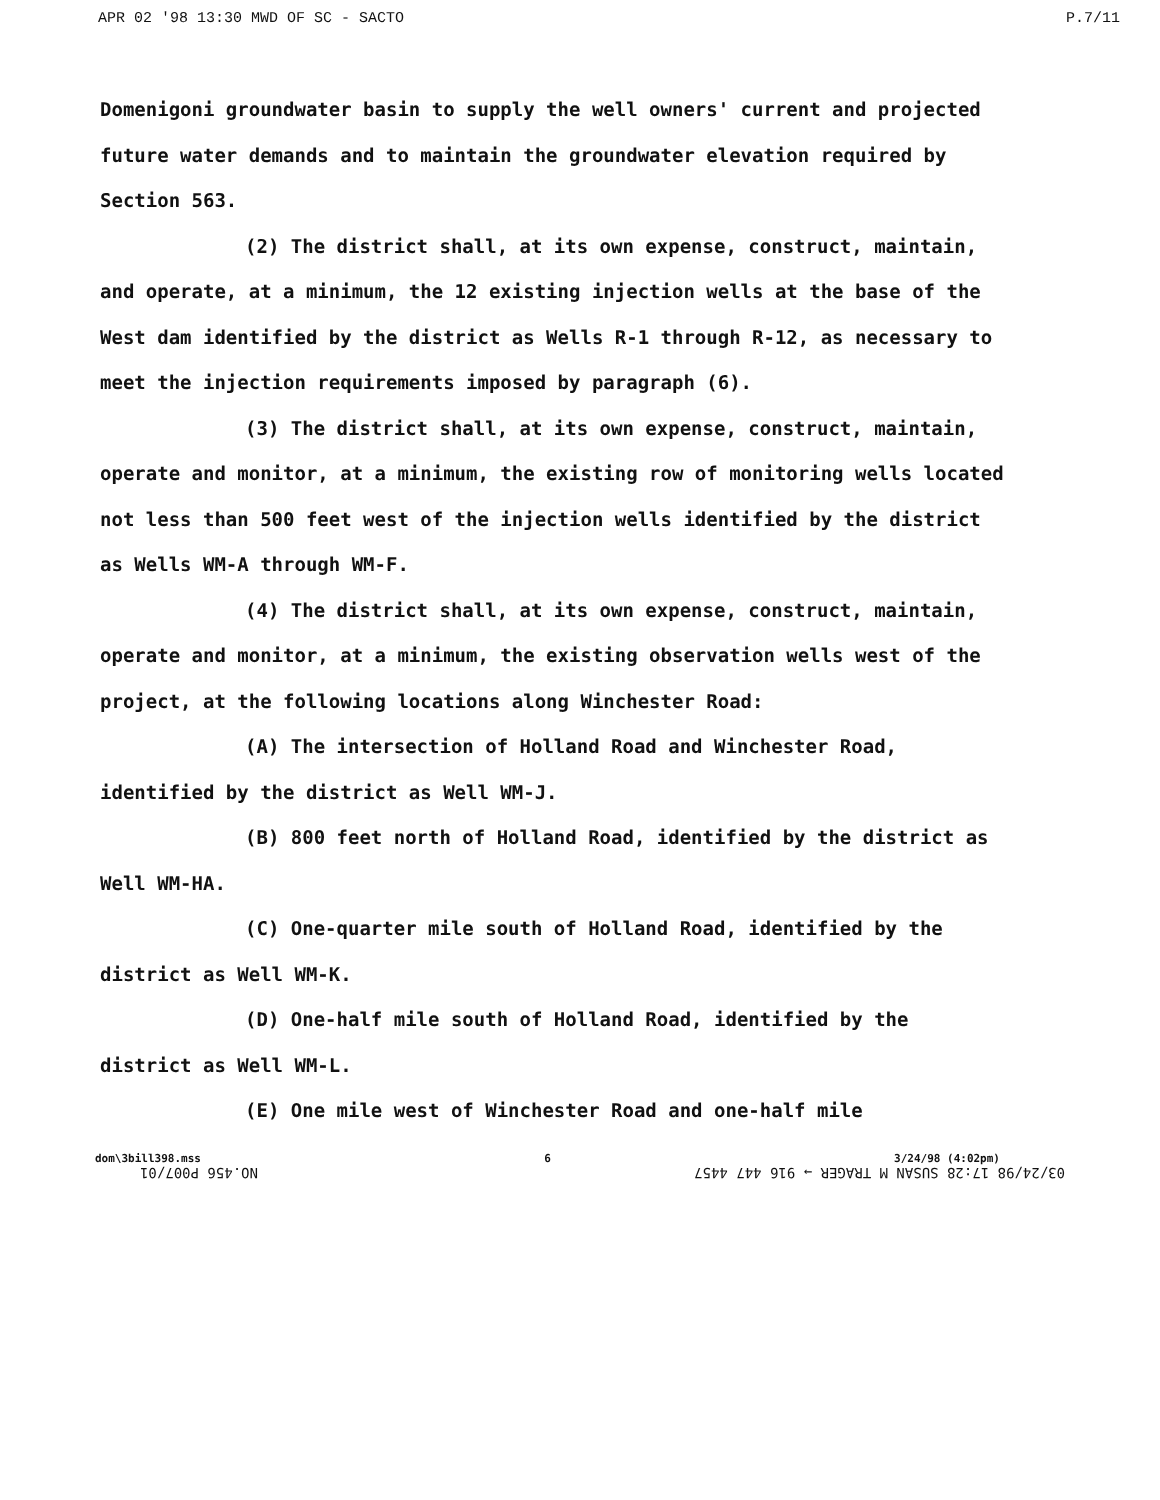APR 02 '98 13:30 MWD OF SC - SACTO P.7/11
Domenigoni groundwater basin to supply the well owners' current and projected future water demands and to maintain the groundwater elevation required by Section 563.
(2) The district shall, at its own expense, construct, maintain, and operate, at a minimum, the 12 existing injection wells at the base of the West dam identified by the district as Wells R-1 through R-12, as necessary to meet the injection requirements imposed by paragraph (6).
(3) The district shall, at its own expense, construct, maintain, operate and monitor, at a minimum, the existing row of monitoring wells located not less than 500 feet west of the injection wells identified by the district as Wells WM-A through WM-F.
(4) The district shall, at its own expense, construct, maintain, operate and monitor, at a minimum, the existing observation wells west of the project, at the following locations along Winchester Road:
(A) The intersection of Holland Road and Winchester Road, identified by the district as Well WM-J.
(B) 800 feet north of Holland Road, identified by the district as Well WM-HA.
(C) One-quarter mile south of Holland Road, identified by the district as Well WM-K.
(D) One-half mile south of Holland Road, identified by the district as Well WM-L.
(E) One mile west of Winchester Road and one-half mile
dom\3bill398.mss 6 3/24/98 (4:02pm)
03/24/98 17:28 SUSAN M TRAGER → 916 447 4457 NO.456 P007/01